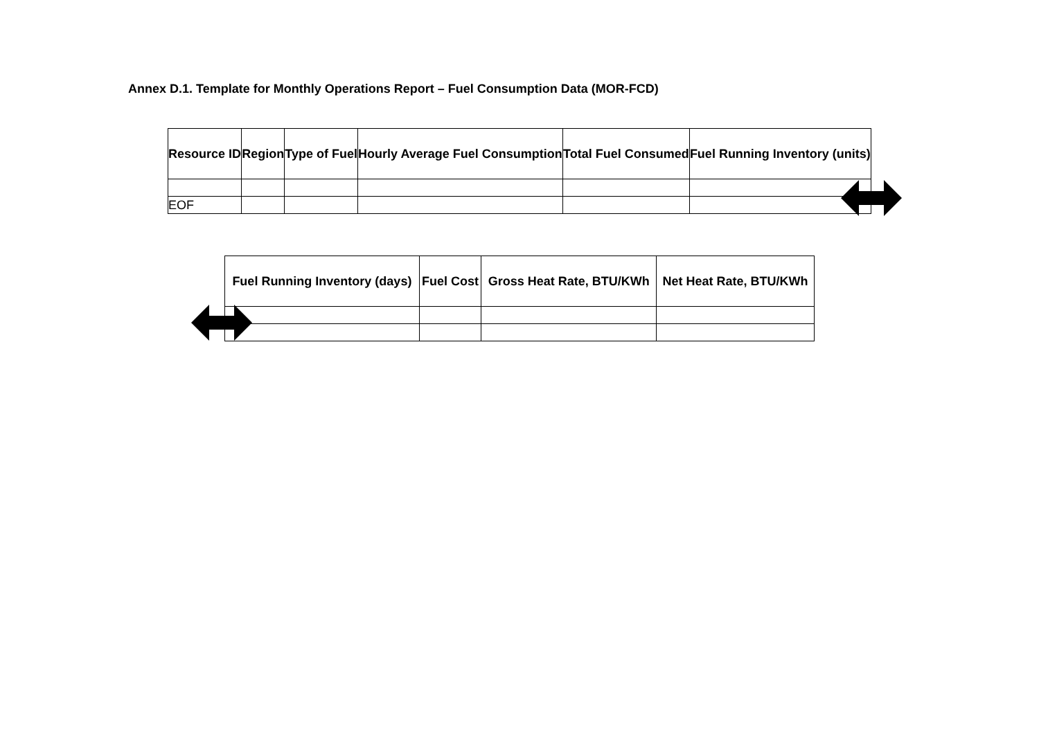Annex D.1. Template for Monthly Operations Report – Fuel Consumption Data (MOR-FCD)
| Resource ID | Region | Type of Fuel | Hourly Average Fuel Consumption | Total Fuel Consumed | Fuel Running Inventory (units) |
| --- | --- | --- | --- | --- | --- |
| EOF | | | | | |
| Fuel Running Inventory (days) | Fuel Cost | Gross Heat Rate, BTU/KWh | Net Heat Rate, BTU/KWh |
| --- | --- | --- | --- |